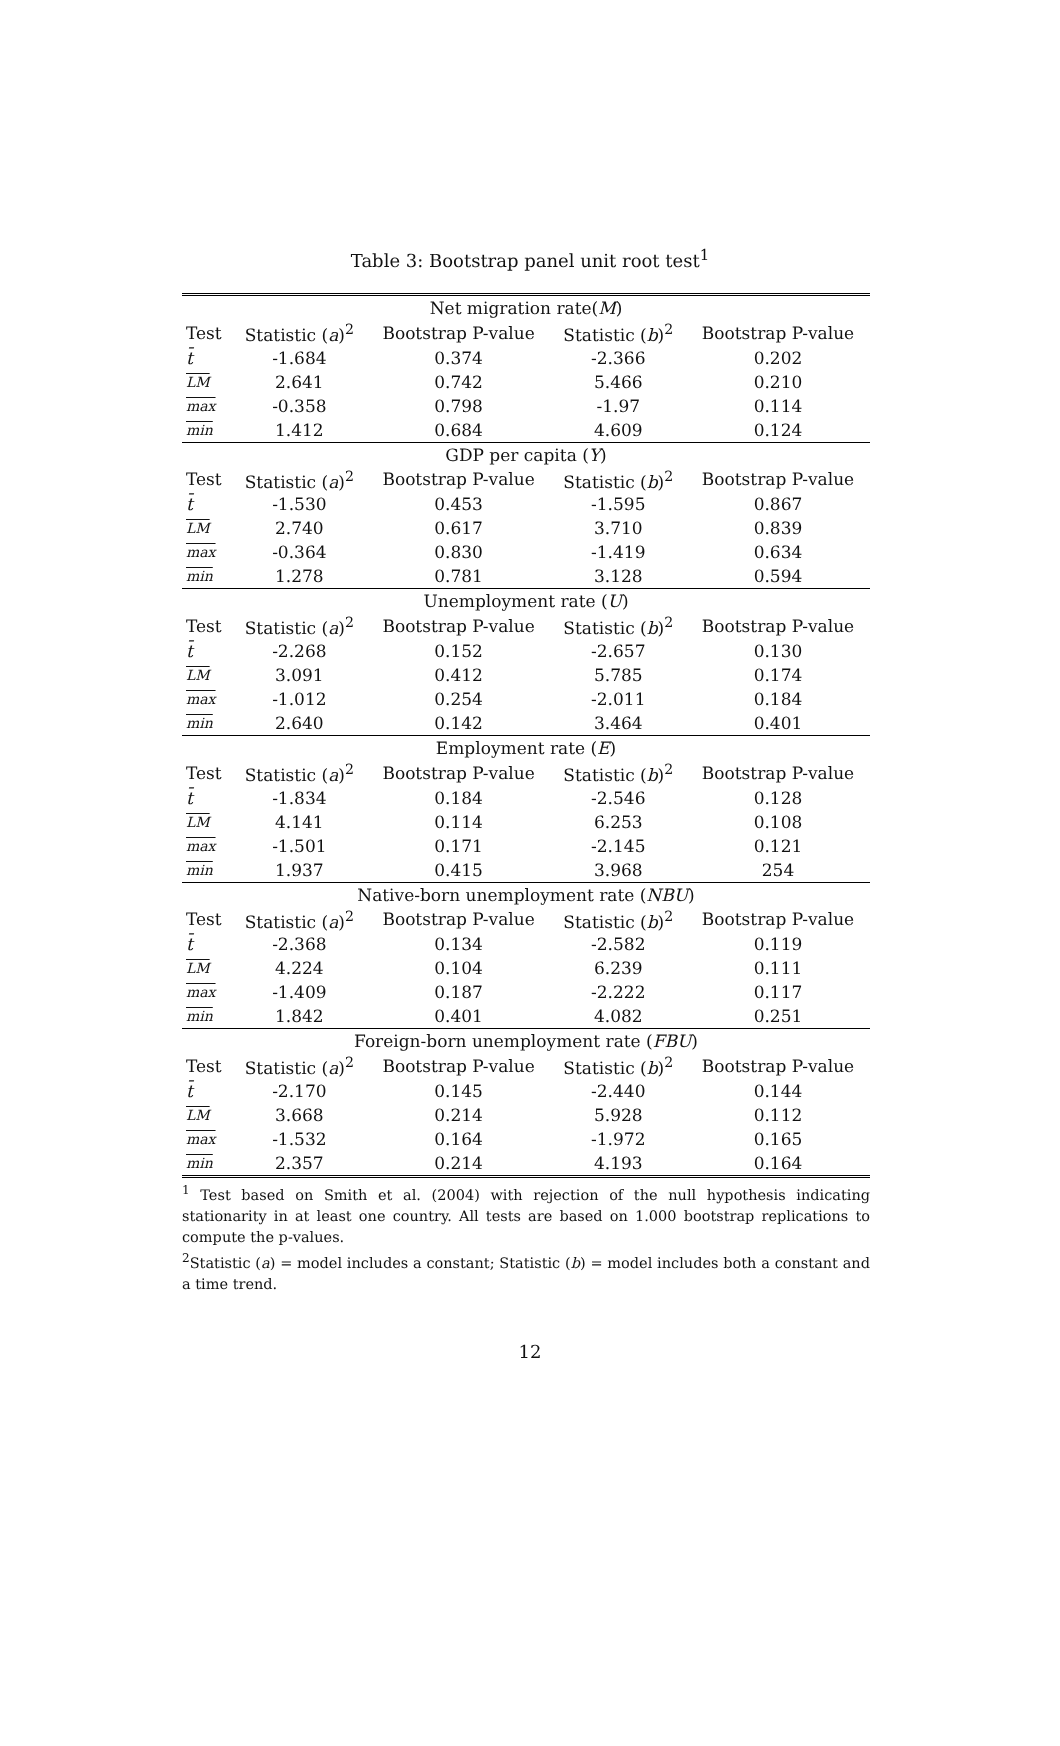Table 3: Bootstrap panel unit root test<sup>1</sup>
| Net migration rate( M ) | | | | |
| Test | Statistic ( a )<sup>2</sup> | Bootstrap P-value | Statistic ( b )<sup>2</sup> | Bootstrap P-value |
| t̄ | -1.684 | 0.374 | -2.366 | 0.202 |
| LM | 2.641 | 0.742 | 5.466 | 0.210 |
| max | -0.358 | 0.798 | -1.97 | 0.114 |
| min | 1.412 | 0.684 | 4.609 | 0.124 |
| GDP per capita ( Y ) | | | | |
| Test | Statistic ( a )<sup>2</sup> | Bootstrap P-value | Statistic ( b )<sup>2</sup> | Bootstrap P-value |
| t̄ | -1.530 | 0.453 | -1.595 | 0.867 |
| LM | 2.740 | 0.617 | 3.710 | 0.839 |
| max | -0.364 | 0.830 | -1.419 | 0.634 |
| min | 1.278 | 0.781 | 3.128 | 0.594 |
| Unemployment rate ( U ) | | | | |
| Test | Statistic ( a )<sup>2</sup> | Bootstrap P-value | Statistic ( b )<sup>2</sup> | Bootstrap P-value |
| t̄ | -2.268 | 0.152 | -2.657 | 0.130 |
| LM | 3.091 | 0.412 | 5.785 | 0.174 |
| max | -1.012 | 0.254 | -2.011 | 0.184 |
| min | 2.640 | 0.142 | 3.464 | 0.401 |
| Employment rate ( E ) | | | | |
| Test | Statistic ( a )<sup>2</sup> | Bootstrap P-value | Statistic ( b )<sup>2</sup> | Bootstrap P-value |
| t̄ | -1.834 | 0.184 | -2.546 | 0.128 |
| LM | 4.141 | 0.114 | 6.253 | 0.108 |
| max | -1.501 | 0.171 | -2.145 | 0.121 |
| min | 1.937 | 0.415 | 3.968 | 254 |
| Native-born unemployment rate ( NBU ) | | | | |
| Test | Statistic ( a )<sup>2</sup> | Bootstrap P-value | Statistic ( b )<sup>2</sup> | Bootstrap P-value |
| t̄ | -2.368 | 0.134 | -2.582 | 0.119 |
| LM | 4.224 | 0.104 | 6.239 | 0.111 |
| max | -1.409 | 0.187 | -2.222 | 0.117 |
| min | 1.842 | 0.401 | 4.082 | 0.251 |
| Foreign-born unemployment rate ( FBU ) | | | | |
| Test | Statistic ( a )<sup>2</sup> | Bootstrap P-value | Statistic ( b )<sup>2</sup> | Bootstrap P-value |
| t̄ | -2.170 | 0.145 | -2.440 | 0.144 |
| LM | 3.668 | 0.214 | 5.928 | 0.112 |
| max | -1.532 | 0.164 | -1.972 | 0.165 |
| min | 2.357 | 0.214 | 4.193 | 0.164 |
<sup>1</sup> Test based on Smith et al. (2004) with rejection of the null hypothesis indicating stationarity in at least one country. All tests are based on 1.000 bootstrap replications to compute the p-values.
<sup>2</sup> Statistic (a) = model includes a constant; Statistic (b) = model includes both a constant and a time trend.
12